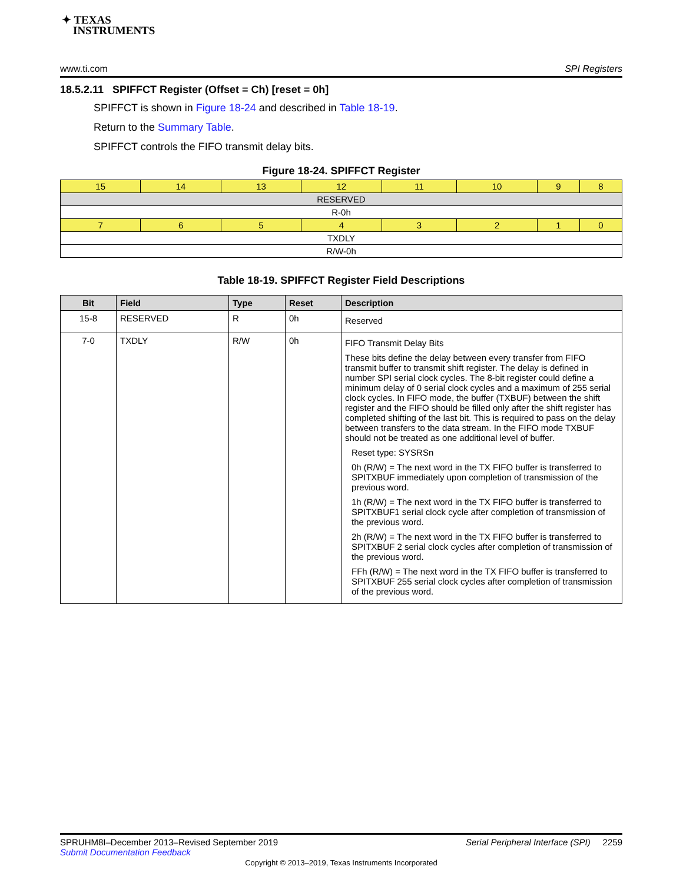✦ TEXAS
INSTRUMENTS
www.ti.com SPI Registers
18.5.2.11 SPIFFCT Register (Offset = Ch) [reset = 0h]
SPIFFCT is shown in Figure 18-24 and described in Table 18-19.
Return to the Summary Table.
SPIFFCT controls the FIFO transmit delay bits.
Figure 18-24. SPIFFCT Register
| 15 | 14 | 13 | 12 | 11 | 10 | 9 | 8 |
| RESERVED | | | | | | | |
| R-0h | | | | | | | |
| 7 | 6 | 5 | 4 | 3 | 2 | 1 | 0 |
| TXDLY | | | | | | | |
| R/W-0h | | | | | | | |
Table 18-19. SPIFFCT Register Field Descriptions
| Bit | Field | Type | Reset | Description |
| --- | --- | --- | --- | --- |
| 15-8 | RESERVED | R | 0h | Reserved |
| 7-0 | TXDLY | R/W | 0h | FIFO Transmit Delay Bits These bits define the delay between every transfer from FIFO transmit buffer to transmit shift register. The delay is defined in number SPI serial clock cycles. The 8-bit register could define a minimum delay of 0 serial clock cycles and a maximum of 255 serial clock cycles. In FIFO mode, the buffer (TXBUF) between the shift register and the FIFO should be filled only after the shift register has completed shifting of the last bit. This is required to pass on the delay between transfers to the data stream. In the FIFO mode TXBUF should not be treated as one additional level of buffer. Reset type: SYSRSn 0h (R/W) = The next word in the TX FIFO buffer is transferred to SPITXBUF immediately upon completion of transmission of the previous word. 1h (R/W) = The next word in the TX FIFO buffer is transferred to SPITXBUF1 serial clock cycle after completion of transmission of the previous word. 2h (R/W) = The next word in the TX FIFO buffer is transferred to SPITXBUF 2 serial clock cycles after completion of transmission of the previous word. FFh (R/W) = The next word in the TX FIFO buffer is transferred to SPITXBUF 255 serial clock cycles after completion of transmission of the previous word. |
SPRUHM8I–December 2013–Revised September 2019 Serial Peripheral Interface (SPI) 2259
Submit Documentation Feedback
Copyright © 2013–2019, Texas Instruments Incorporated